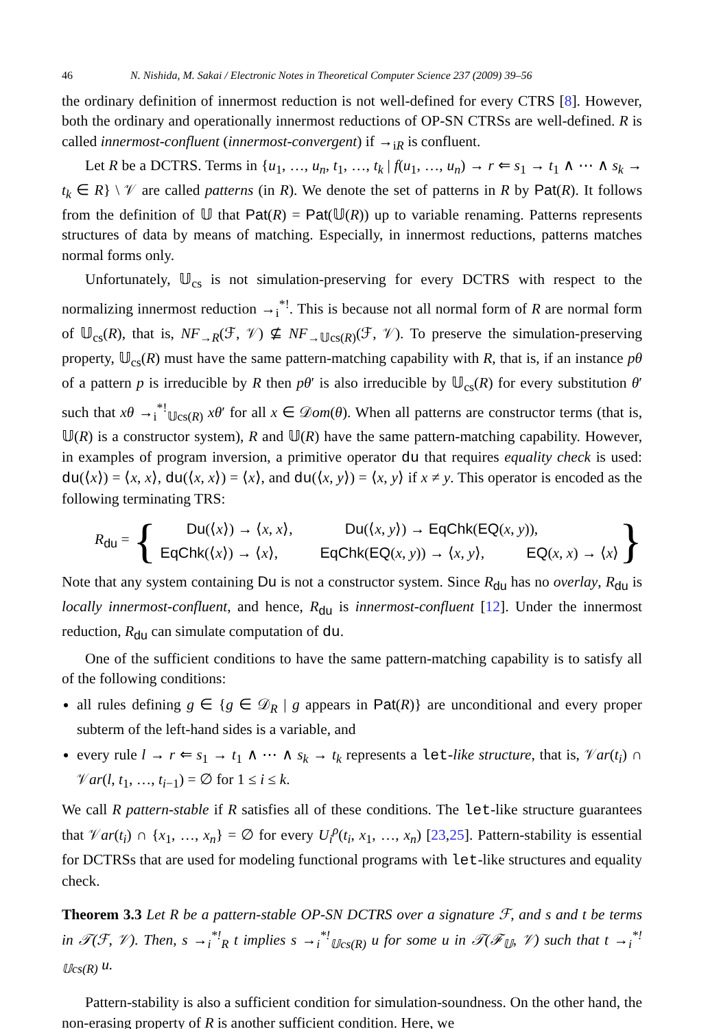46 N. Nishida, M. Sakai / Electronic Notes in Theoretical Computer Science 237 (2009) 39–56
the ordinary definition of innermost reduction is not well-defined for every CTRS [8]. However, both the ordinary and operationally innermost reductions of OP-SN CTRSs are well-defined. R is called innermost-confluent (innermost-convergent) if →<sub>i</sub><sub>R</sub> is confluent.
Let R be a DCTRS. Terms in {u<sub>1</sub>, …, u<sub>n</sub>, t<sub>1</sub>, …, t<sub>k</sub> | f(u<sub>1</sub>, …, u<sub>n</sub>) → r ⇐ s<sub>1</sub> → t<sub>1</sub> ∧ ⋯ ∧ s<sub>k</sub> → t<sub>k</sub> ∈ R} \ 𝒱 are called patterns (in R). We denote the set of patterns in R by Pat(R). It follows from the definition of 𝕌 that Pat(R) = Pat(𝕌(R)) up to variable renaming. Patterns represents structures of data by means of matching. Especially, in innermost reductions, patterns matches normal forms only.
Unfortunately, 𝕌<sub>cs</sub> is not simulation-preserving for every DCTRS with respect to the normalizing innermost reduction →<sub>i</sub><sup>*!</sup>. This is because not all normal form of R are normal form of 𝕌<sub>cs</sub>(R), that is, NF<sub>→R</sub>(ℱ, 𝒱) ⊈ NF<sub>→𝕌cs(R)</sub>(ℱ, 𝒱). To preserve the simulation-preserving property, 𝕌<sub>cs</sub>(R) must have the same pattern-matching capability with R, that is, if an instance pθ of a pattern p is irreducible by R then pθ′ is also irreducible by 𝕌<sub>cs</sub>(R) for every substitution θ′ such that xθ →<sub>i</sub><sup>*!</sup><sub>𝕌cs(R)</sub> xθ′ for all x ∈ 𝒟om(θ). When all patterns are constructor terms (that is, 𝕌(R) is a constructor system), R and 𝕌(R) have the same pattern-matching capability. However, in examples of program inversion, a primitive operator du that requires equality check is used: du(⟨x⟩) = ⟨x, x⟩, du(⟨x, x⟩) = ⟨x⟩, and du(⟨x, y⟩) = ⟨x, y⟩ if x ≠ y. This operator is encoded as the following terminating TRS:
R<sub>du</sub> = {
Du(⟨x⟩) → ⟨x, x⟩, Du(⟨x, y⟩) → EqChk(EQ(x, y)),
EqChk(⟨x⟩) → ⟨x⟩, EqChk(EQ(x, y)) → ⟨x, y⟩, EQ(x, x) → ⟨x⟩
}
Note that any system containing Du is not a constructor system. Since R<sub>du</sub> has no overlay, R<sub>du</sub> is locally innermost-confluent, and hence, R<sub>du</sub> is innermost-confluent [12]. Under the innermost reduction, R<sub>du</sub> can simulate computation of du.
One of the sufficient conditions to have the same pattern-matching capability is to satisfy all of the following conditions:
all rules defining g ∈ {g ∈ 𝒟<sub>R</sub> | g appears in Pat(R)} are unconditional and every proper subterm of the left-hand sides is a variable, and
every rule l → r ⇐ s<sub>1</sub> → t<sub>1</sub> ∧ ⋯ ∧ s<sub>k</sub> → t<sub>k</sub> represents a let-like structure, that is, 𝒱ar(t<sub>i</sub>) ∩ 𝒱ar(l, t<sub>1</sub>, …, t<sub>i−1</sub>) = ∅ for 1 ≤ i ≤ k.
We call R pattern-stable if R satisfies all of these conditions. The let-like structure guarantees that 𝒱ar(t<sub>i</sub>) ∩ {x<sub>1</sub>, …, x<sub>n</sub>} = ∅ for every U<sub>i</sub><sup>ρ</sup>(t<sub>i</sub>, x<sub>1</sub>, …, x<sub>n</sub>) [23,25]. Pattern-stability is essential for DCTRSs that are used for modeling functional programs with let-like structures and equality check.
Theorem 3.3 Let R be a pattern-stable OP-SN DCTRS over a signature ℱ, and s and t be terms in 𝒯(ℱ, 𝒱). Then, s →<sub>i</sub><sup>*!</sup><sub>R</sub> t implies s →<sub>i</sub><sup>*!</sup><sub>𝕌cs(R)</sub> u for some u in 𝒯(ℱ<sub>𝕌</sub>, 𝒱) such that t →<sub>i</sub><sup>*!</sup><sub>𝕌cs(R)</sub> u.
Pattern-stability is also a sufficient condition for simulation-soundness. On the other hand, the non-erasing property of R is another sufficient condition. Here, we